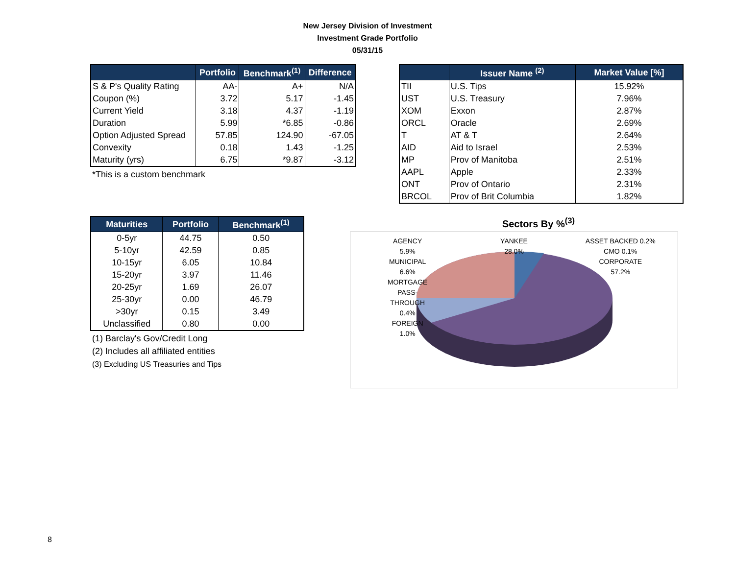New Jersey Division of Investment
Investment Grade Portfolio
05/31/15
| | Portfolio | Benchmark<sup>(1)</sup> | Difference |
| --- | --- | --- | --- |
| S & P's Quality Rating | AA- | A+ | N/A |
| Coupon (%) | 3.72 | 5.17 | -1.45 |
| Current Yield | 3.18 | 4.37 | -1.19 |
| Duration | 5.99 | *6.85 | -0.86 |
| Option Adjusted Spread | 57.85 | 124.90 | -67.05 |
| Convexity | 0.18 | 1.43 | -1.25 |
| Maturity (yrs) | 6.75 | *9.87 | -3.12 |
*This is a custom benchmark
| | Issuer Name <sup>(2)</sup> | Market Value [%] |
| --- | --- | --- |
| TII | U.S. Tips | 15.92% |
| UST | U.S. Treasury | 7.96% |
| XOM | Exxon | 2.87% |
| ORCL | Oracle | 2.69% |
| T | AT & T | 2.64% |
| AID | Aid to Israel | 2.53% |
| MP | Prov of Manitoba | 2.51% |
| AAPL | Apple | 2.33% |
| ONT | Prov of Ontario | 2.31% |
| BRCOL | Prov of Brit Columbia | 1.82% |
| Maturities | Portfolio | Benchmark<sup>(1)</sup> |
| --- | --- | --- |
| 0-5yr | 44.75 | 0.50 |
| 5-10yr | 42.59 | 0.85 |
| 10-15yr | 6.05 | 10.84 |
| 15-20yr | 3.97 | 11.46 |
| 20-25yr | 1.69 | 26.07 |
| 25-30yr | 0.00 | 46.79 |
| >30yr | 0.15 | 3.49 |
| Unclassified | 0.80 | 0.00 |
(1) Barclay's Gov/Credit Long
(2) Includes all affiliated entities
(3) Excluding US Treasuries and Tips
Sectors By %<sup>(3)</sup>
AGENCY
5.9%
YANKEE
28.0%
ASSET BACKED 0.2%
CMO 0.1%
MUNICIPAL
6.6%
CORPORATE
57.2%
MORTGAGE
PASS-
THROUGH
0.4%
FOREIGN
1.0%
8